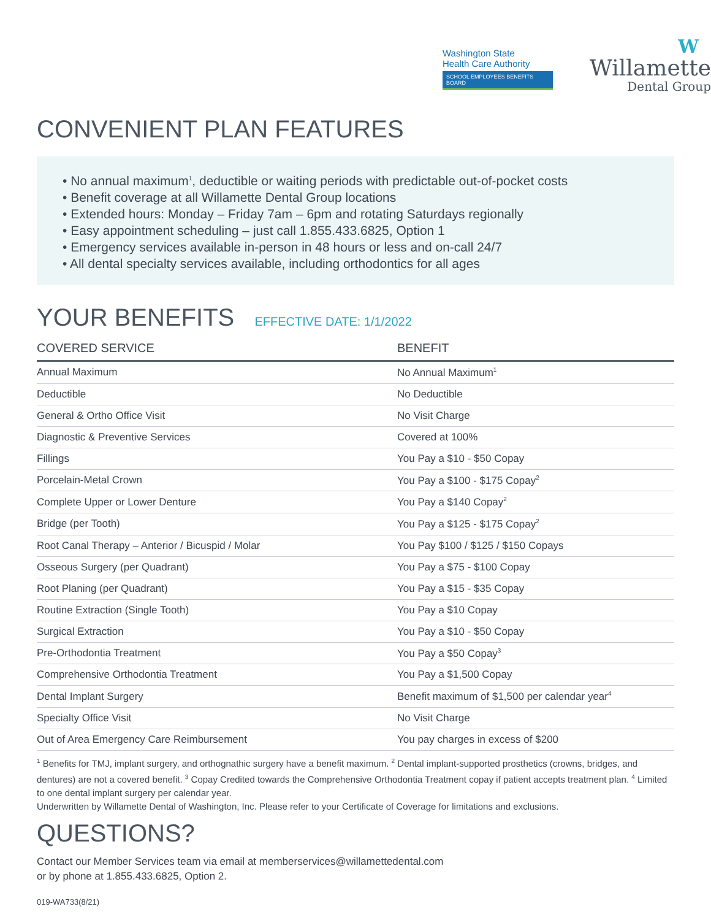Washington State
Health Care Authority
SCHOOL EMPLOYEES BENEFITS BOARD
W
Willamette
Dental Group
CONVENIENT PLAN FEATURES
• No annual maximum<sup>1</sup>, deductible or waiting periods with predictable out-of-pocket costs
• Benefit coverage at all Willamette Dental Group locations
• Extended hours: Monday – Friday 7am – 6pm and rotating Saturdays regionally
• Easy appointment scheduling – just call 1.855.433.6825, Option 1
• Emergency services available in-person in 48 hours or less and on-call 24/7
• All dental specialty services available, including orthodontics for all ages
YOUR BENEFITS EFFECTIVE DATE: 1/1/2022
| COVERED SERVICE | BENEFIT |
| --- | --- |
| Annual Maximum | No Annual Maximum<sup>1</sup> |
| Deductible | No Deductible |
| General & Ortho Office Visit | No Visit Charge |
| Diagnostic & Preventive Services | Covered at 100% |
| Fillings | You Pay a $10 - $50 Copay |
| Porcelain-Metal Crown | You Pay a $100 - $175 Copay<sup>2</sup> |
| Complete Upper or Lower Denture | You Pay a $140 Copay<sup>2</sup> |
| Bridge (per Tooth) | You Pay a $125 - $175 Copay<sup>2</sup> |
| Root Canal Therapy – Anterior / Bicuspid / Molar | You Pay $100 / $125 / $150 Copays |
| Osseous Surgery (per Quadrant) | You Pay a $75 - $100 Copay |
| Root Planing (per Quadrant) | You Pay a $15 - $35 Copay |
| Routine Extraction (Single Tooth) | You Pay a $10 Copay |
| Surgical Extraction | You Pay a $10 - $50 Copay |
| Pre-Orthodontia Treatment | You Pay a $50 Copay<sup>3</sup> |
| Comprehensive Orthodontia Treatment | You Pay a $1,500 Copay |
| Dental Implant Surgery | Benefit maximum of $1,500 per calendar year<sup>4</sup> |
| Specialty Office Visit | No Visit Charge |
| Out of Area Emergency Care Reimbursement | You pay charges in excess of $200 |
<sup>1</sup> Benefits for TMJ, implant surgery, and orthognathic surgery have a benefit maximum. <sup>2</sup> Dental implant-supported prosthetics (crowns, bridges, and dentures) are not a covered benefit. <sup>3</sup> Copay Credited towards the Comprehensive Orthodontia Treatment copay if patient accepts treatment plan. <sup>4</sup> Limited to one dental implant surgery per calendar year.
Underwritten by Willamette Dental of Washington, Inc. Please refer to your Certificate of Coverage for limitations and exclusions.
QUESTIONS?
Contact our Member Services team via email at memberservices@willamettedental.com
or by phone at 1.855.433.6825, Option 2.
019-WA733(8/21)